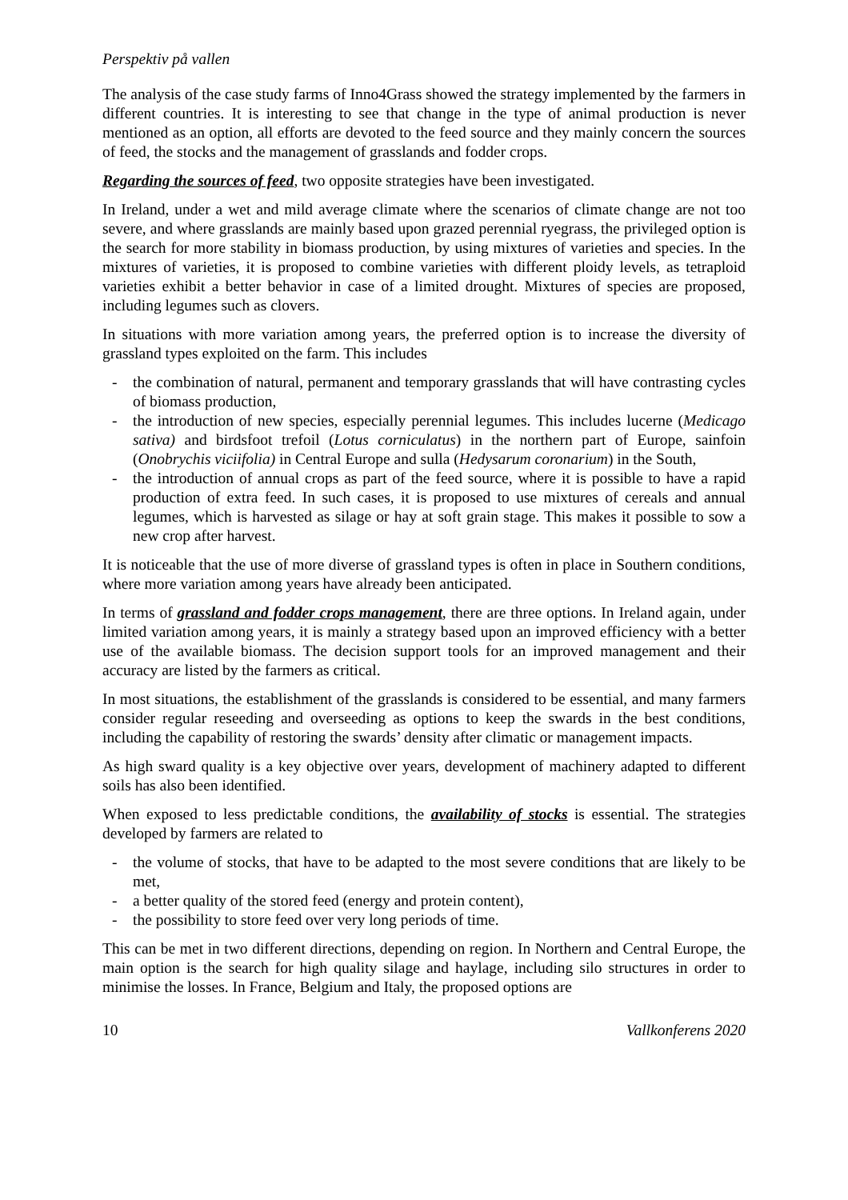Perspektiv på vallen
The analysis of the case study farms of Inno4Grass showed the strategy implemented by the farmers in different countries. It is interesting to see that change in the type of animal production is never mentioned as an option, all efforts are devoted to the feed source and they mainly concern the sources of feed, the stocks and the management of grasslands and fodder crops.
Regarding the sources of feed, two opposite strategies have been investigated.
In Ireland, under a wet and mild average climate where the scenarios of climate change are not too severe, and where grasslands are mainly based upon grazed perennial ryegrass, the privileged option is the search for more stability in biomass production, by using mixtures of varieties and species. In the mixtures of varieties, it is proposed to combine varieties with different ploidy levels, as tetraploid varieties exhibit a better behavior in case of a limited drought. Mixtures of species are proposed, including legumes such as clovers.
In situations with more variation among years, the preferred option is to increase the diversity of grassland types exploited on the farm. This includes
- the combination of natural, permanent and temporary grasslands that will have contrasting cycles of biomass production,
- the introduction of new species, especially perennial legumes. This includes lucerne (Medicago sativa) and birdsfoot trefoil (Lotus corniculatus) in the northern part of Europe, sainfoin (Onobrychis viciifolia) in Central Europe and sulla (Hedysarum coronarium) in the South,
- the introduction of annual crops as part of the feed source, where it is possible to have a rapid production of extra feed. In such cases, it is proposed to use mixtures of cereals and annual legumes, which is harvested as silage or hay at soft grain stage. This makes it possible to sow a new crop after harvest.
It is noticeable that the use of more diverse of grassland types is often in place in Southern conditions, where more variation among years have already been anticipated.
In terms of grassland and fodder crops management, there are three options. In Ireland again, under limited variation among years, it is mainly a strategy based upon an improved efficiency with a better use of the available biomass. The decision support tools for an improved management and their accuracy are listed by the farmers as critical.
In most situations, the establishment of the grasslands is considered to be essential, and many farmers consider regular reseeding and overseeding as options to keep the swards in the best conditions, including the capability of restoring the swards’ density after climatic or management impacts.
As high sward quality is a key objective over years, development of machinery adapted to different soils has also been identified.
When exposed to less predictable conditions, the availability of stocks is essential. The strategies developed by farmers are related to
- the volume of stocks, that have to be adapted to the most severe conditions that are likely to be met,
- a better quality of the stored feed (energy and protein content),
- the possibility to store feed over very long periods of time.
This can be met in two different directions, depending on region. In Northern and Central Europe, the main option is the search for high quality silage and haylage, including silo structures in order to minimise the losses. In France, Belgium and Italy, the proposed options are
10 Vallkonferens 2020